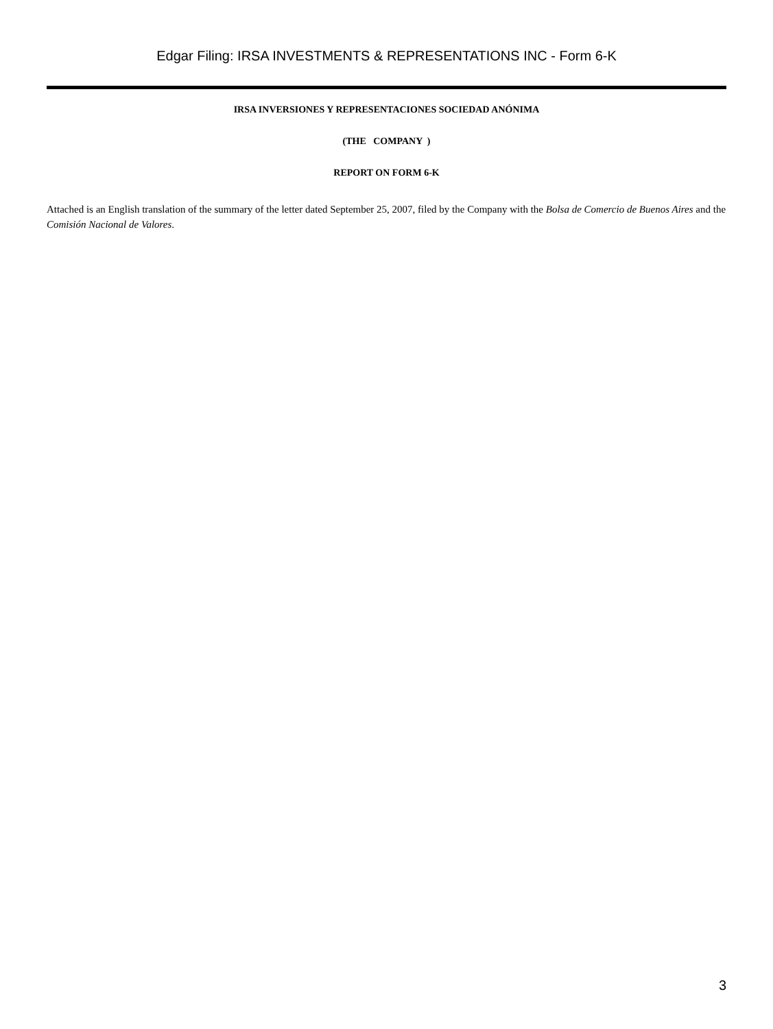Edgar Filing: IRSA INVESTMENTS & REPRESENTATIONS INC - Form 6-K
IRSA INVERSIONES Y REPRESENTACIONES SOCIEDAD ANÓNIMA
(THE COMPANY )
REPORT ON FORM 6-K
Attached is an English translation of the summary of the letter dated September 25, 2007, filed by the Company with the Bolsa de Comercio de Buenos Aires and the Comisión Nacional de Valores.
3